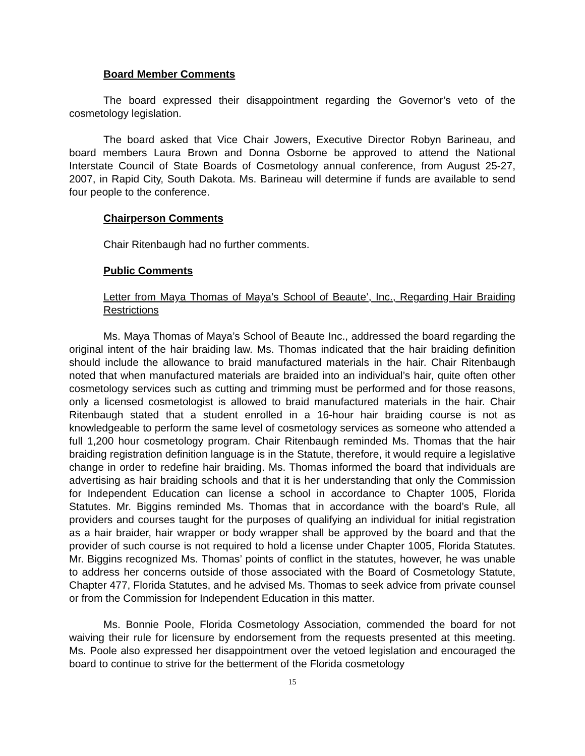Board Member Comments
The board expressed their disappointment regarding the Governor’s veto of the cosmetology legislation.
The board asked that Vice Chair Jowers, Executive Director Robyn Barineau, and board members Laura Brown and Donna Osborne be approved to attend the National Interstate Council of State Boards of Cosmetology annual conference, from August 25-27, 2007, in Rapid City, South Dakota. Ms. Barineau will determine if funds are available to send four people to the conference.
Chairperson Comments
Chair Ritenbaugh had no further comments.
Public Comments
Letter from Maya Thomas of Maya’s School of Beaute’, Inc., Regarding Hair Braiding Restrictions
Ms. Maya Thomas of Maya’s School of Beaute Inc., addressed the board regarding the original intent of the hair braiding law. Ms. Thomas indicated that the hair braiding definition should include the allowance to braid manufactured materials in the hair. Chair Ritenbaugh noted that when manufactured materials are braided into an individual’s hair, quite often other cosmetology services such as cutting and trimming must be performed and for those reasons, only a licensed cosmetologist is allowed to braid manufactured materials in the hair. Chair Ritenbaugh stated that a student enrolled in a 16-hour hair braiding course is not as knowledgeable to perform the same level of cosmetology services as someone who attended a full 1,200 hour cosmetology program. Chair Ritenbaugh reminded Ms. Thomas that the hair braiding registration definition language is in the Statute, therefore, it would require a legislative change in order to redefine hair braiding. Ms. Thomas informed the board that individuals are advertising as hair braiding schools and that it is her understanding that only the Commission for Independent Education can license a school in accordance to Chapter 1005, Florida Statutes. Mr. Biggins reminded Ms. Thomas that in accordance with the board’s Rule, all providers and courses taught for the purposes of qualifying an individual for initial registration as a hair braider, hair wrapper or body wrapper shall be approved by the board and that the provider of such course is not required to hold a license under Chapter 1005, Florida Statutes. Mr. Biggins recognized Ms. Thomas’ points of conflict in the statutes, however, he was unable to address her concerns outside of those associated with the Board of Cosmetology Statute, Chapter 477, Florida Statutes, and he advised Ms. Thomas to seek advice from private counsel or from the Commission for Independent Education in this matter.
Ms. Bonnie Poole, Florida Cosmetology Association, commended the board for not waiving their rule for licensure by endorsement from the requests presented at this meeting. Ms. Poole also expressed her disappointment over the vetoed legislation and encouraged the board to continue to strive for the betterment of the Florida cosmetology
15